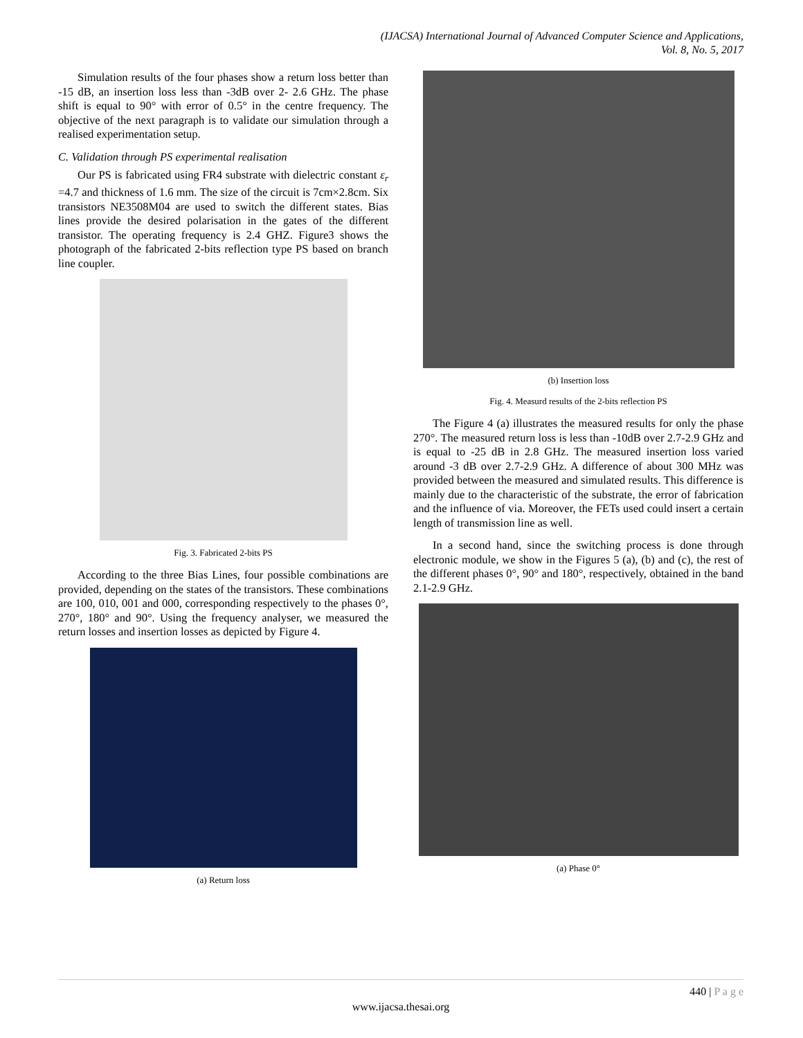(IJACSA) International Journal of Advanced Computer Science and Applications,
Vol. 8, No. 5, 2017
Simulation results of the four phases show a return loss better than -15 dB, an insertion loss less than -3dB over 2- 2.6 GHz. The phase shift is equal to 90° with error of 0.5° in the centre frequency. The objective of the next paragraph is to validate our simulation through a realised experimentation setup.
C. Validation through PS experimental realisation
Our PS is fabricated using FR4 substrate with dielectric constant ε<sub>r</sub> =4.7 and thickness of 1.6 mm. The size of the circuit is 7cm×2.8cm. Six transistors NE3508M04 are used to switch the different states. Bias lines provide the desired polarisation in the gates of the different transistor. The operating frequency is 2.4 GHZ. Figure3 shows the photograph of the fabricated 2-bits reflection type PS based on branch line coupler.
Fig. 3. Fabricated 2-bits PS
According to the three Bias Lines, four possible combinations are provided, depending on the states of the transistors. These combinations are 100, 010, 001 and 000, corresponding respectively to the phases 0°, 270°, 180° and 90°. Using the frequency analyser, we measured the return losses and insertion losses as depicted by Figure 4.
(a) Return loss
(b) Insertion loss
Fig. 4. Measurd results of the 2-bits reflection PS
The Figure 4 (a) illustrates the measured results for only the phase 270°. The measured return loss is less than -10dB over 2.7-2.9 GHz and is equal to -25 dB in 2.8 GHz. The measured insertion loss varied around -3 dB over 2.7-2.9 GHz. A difference of about 300 MHz was provided between the measured and simulated results. This difference is mainly due to the characteristic of the substrate, the error of fabrication and the influence of via. Moreover, the FETs used could insert a certain length of transmission line as well.
In a second hand, since the switching process is done through electronic module, we show in the Figures 5 (a), (b) and (c), the rest of the different phases 0°, 90° and 180°, respectively, obtained in the band 2.1-2.9 GHz.
(a) Phase 0°
440 | P a g e
www.ijacsa.thesai.org